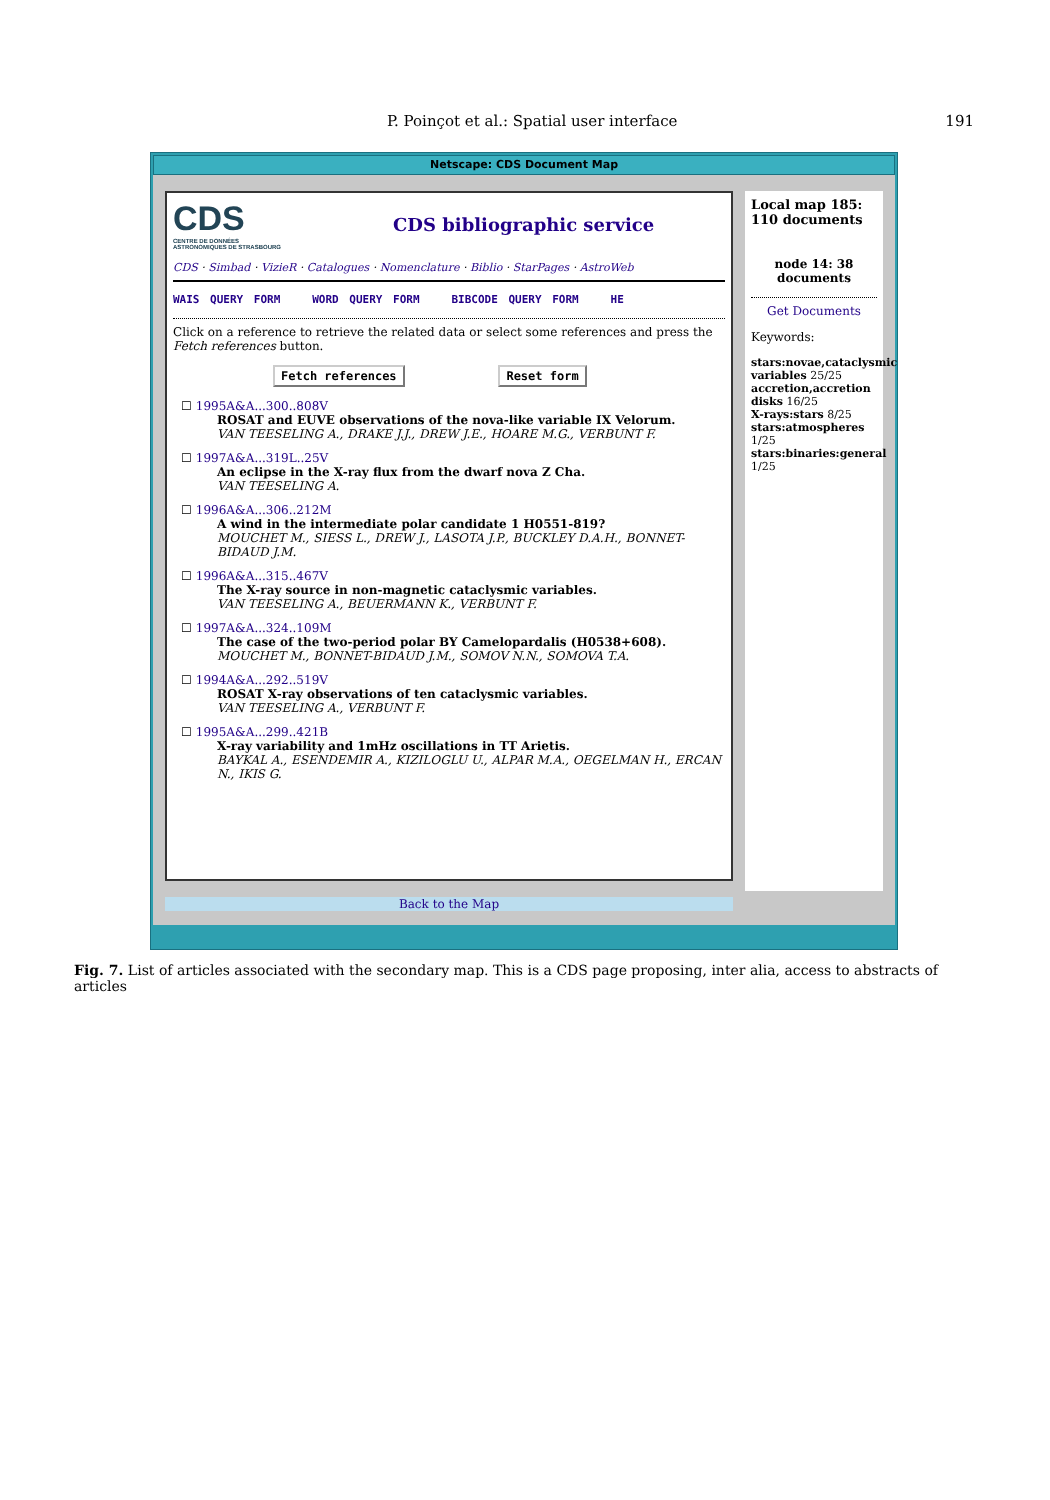P. Poinçot et al.: Spatial user interface 191
Netscape: CDS Document Map
CDS
CENTRE DE DONNÉES ASTRONOMIQUES DE STRASBOURG
CDS bibliographic service
CDS · Simbad · VizieR · Catalogues · Nomenclature · Biblio · StarPages · AstroWeb
WAIS QUERY FORM WORD QUERY FORM BIBCODE QUERY FORM HE
Click on a reference to retrieve the related data or select some references and press the Fetch references button.
Fetch references Reset form
☐ 1995A&A...300..808V
ROSAT and EUVE observations of the nova-like variable IX Velorum.
VAN TEESELING A., DRAKE J.J., DREW J.E., HOARE M.G., VERBUNT F.
☐ 1997A&A...319L..25V
An eclipse in the X-ray flux from the dwarf nova Z Cha.
VAN TEESELING A.
☐ 1996A&A...306..212M
A wind in the intermediate polar candidate 1 H0551-819?
MOUCHET M., SIESS L., DREW J., LASOTA J.P., BUCKLEY D.A.H., BONNET-BIDAUD J.M.
☐ 1996A&A...315..467V
The X-ray source in non-magnetic cataclysmic variables.
VAN TEESELING A., BEUERMANN K., VERBUNT F.
☐ 1997A&A...324..109M
The case of the two-period polar BY Camelopardalis (H0538+608).
MOUCHET M., BONNET-BIDAUD J.M., SOMOV N.N., SOMOVA T.A.
☐ 1994A&A...292..519V
ROSAT X-ray observations of ten cataclysmic variables.
VAN TEESELING A., VERBUNT F.
☐ 1995A&A...299..421B
X-ray variability and 1mHz oscillations in TT Arietis.
BAYKAL A., ESENDEMIR A., KIZILOGLU U., ALPAR M.A., OEGELMAN H., ERCAN N., IKIS G.
Local map 185:
110 documents
node 14: 38 documents
Get Documents
Keywords:
stars:novae,cataclysmic variables 25/25
accretion,accretion disks 16/25
X-rays:stars 8/25
stars:atmospheres 1/25
stars:binaries:general 1/25
Back to the Map
Fig. 7. List of articles associated with the secondary map. This is a CDS page proposing, inter alia, access to abstracts of articles